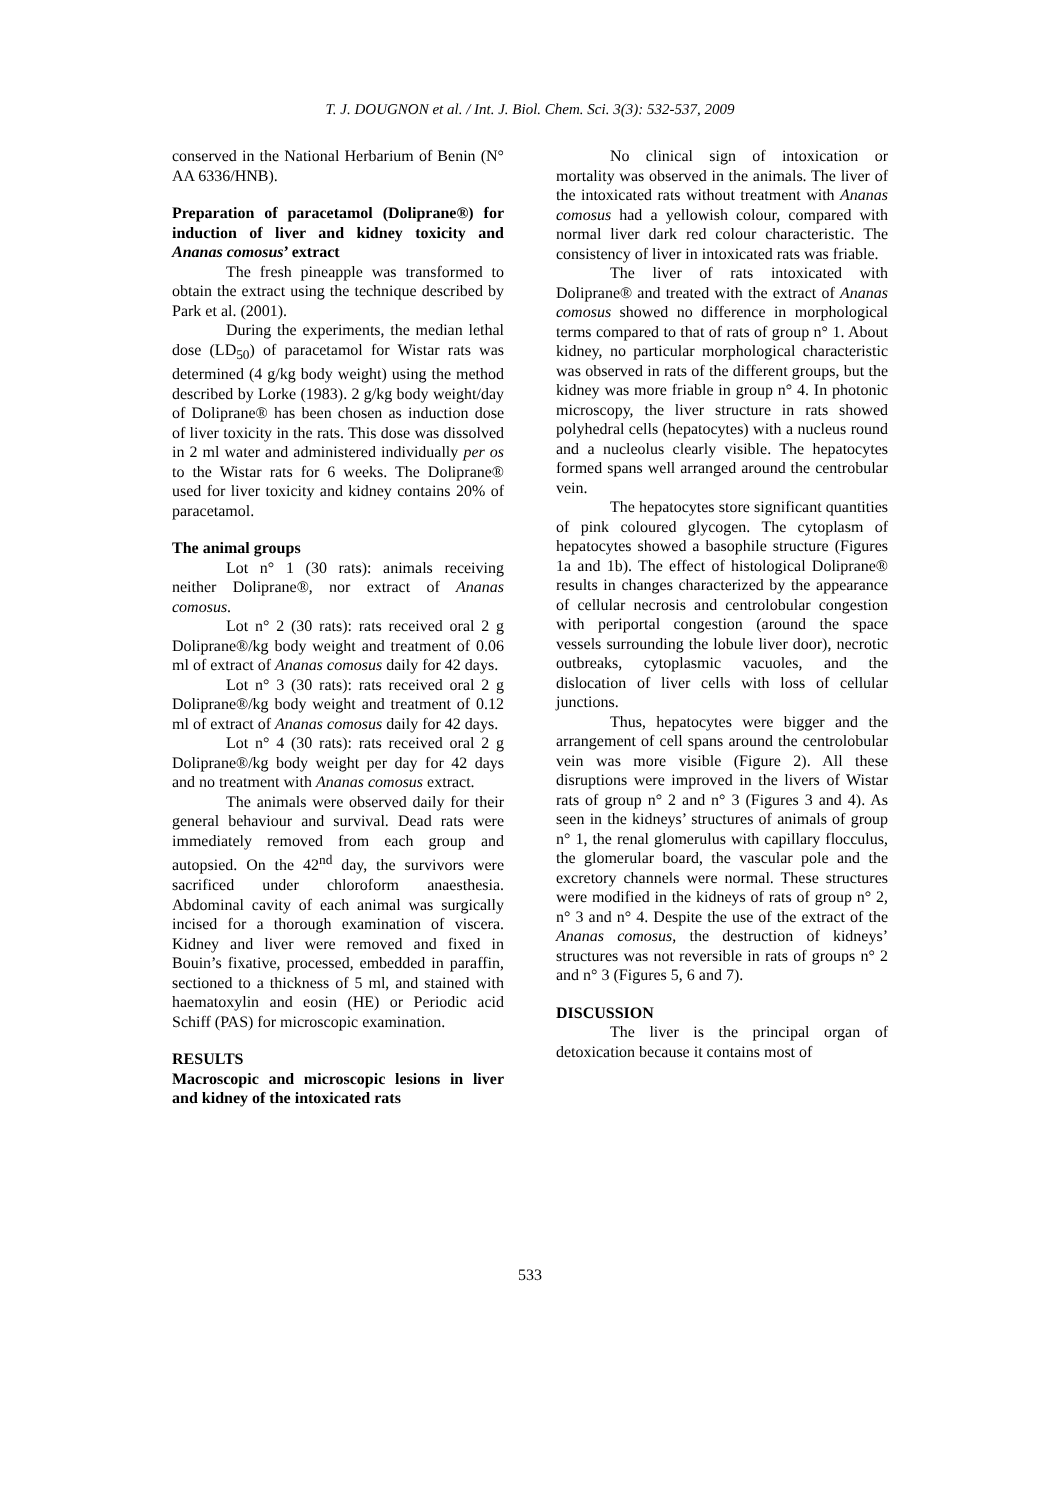T. J. DOUGNON et al. / Int. J. Biol. Chem. Sci. 3(3): 532-537, 2009
conserved in the National Herbarium of Benin (N° AA 6336/HNB).
Preparation of paracetamol (Doliprane®) for induction of liver and kidney toxicity and Ananas comosus’ extract
The fresh pineapple was transformed to obtain the extract using the technique described by Park et al. (2001).
During the experiments, the median lethal dose (LD<sub>50</sub>) of paracetamol for Wistar rats was determined (4 g/kg body weight) using the method described by Lorke (1983). 2 g/kg body weight/day of Doliprane® has been chosen as induction dose of liver toxicity in the rats. This dose was dissolved in 2 ml water and administered individually per os to the Wistar rats for 6 weeks. The Doliprane® used for liver toxicity and kidney contains 20% of paracetamol.
The animal groups
Lot n° 1 (30 rats): animals receiving neither Doliprane®, nor extract of Ananas comosus.
Lot n° 2 (30 rats): rats received oral 2 g Doliprane®/kg body weight and treatment of 0.06 ml of extract of Ananas comosus daily for 42 days.
Lot n° 3 (30 rats): rats received oral 2 g Doliprane®/kg body weight and treatment of 0.12 ml of extract of Ananas comosus daily for 42 days.
Lot n° 4 (30 rats): rats received oral 2 g Doliprane®/kg body weight per day for 42 days and no treatment with Ananas comosus extract.
The animals were observed daily for their general behaviour and survival. Dead rats were immediately removed from each group and autopsied. On the 42<sup>nd</sup> day, the survivors were sacrificed under chloroform anaesthesia. Abdominal cavity of each animal was surgically incised for a thorough examination of viscera. Kidney and liver were removed and fixed in Bouin’s fixative, processed, embedded in paraffin, sectioned to a thickness of 5 ml, and stained with haematoxylin and eosin (HE) or Periodic acid Schiff (PAS) for microscopic examination.
RESULTS
Macroscopic and microscopic lesions in liver and kidney of the intoxicated rats
No clinical sign of intoxication or mortality was observed in the animals. The liver of the intoxicated rats without treatment with Ananas comosus had a yellowish colour, compared with normal liver dark red colour characteristic. The consistency of liver in intoxicated rats was friable.
The liver of rats intoxicated with Doliprane® and treated with the extract of Ananas comosus showed no difference in morphological terms compared to that of rats of group n° 1. About kidney, no particular morphological characteristic was observed in rats of the different groups, but the kidney was more friable in group n° 4. In photonic microscopy, the liver structure in rats showed polyhedral cells (hepatocytes) with a nucleus round and a nucleolus clearly visible. The hepatocytes formed spans well arranged around the centrobular vein.
The hepatocytes store significant quantities of pink coloured glycogen. The cytoplasm of hepatocytes showed a basophile structure (Figures 1a and 1b). The effect of histological Doliprane® results in changes characterized by the appearance of cellular necrosis and centrolobular congestion with periportal congestion (around the space vessels surrounding the lobule liver door), necrotic outbreaks, cytoplasmic vacuoles, and the dislocation of liver cells with loss of cellular junctions.
Thus, hepatocytes were bigger and the arrangement of cell spans around the centrolobular vein was more visible (Figure 2). All these disruptions were improved in the livers of Wistar rats of group n° 2 and n° 3 (Figures 3 and 4). As seen in the kidneys’ structures of animals of group n° 1, the renal glomerulus with capillary flocculus, the glomerular board, the vascular pole and the excretory channels were normal. These structures were modified in the kidneys of rats of group n° 2, n° 3 and n° 4. Despite the use of the extract of the Ananas comosus, the destruction of kidneys’ structures was not reversible in rats of groups n° 2 and n° 3 (Figures 5, 6 and 7).
DISCUSSION
The liver is the principal organ of detoxication because it contains most of
533